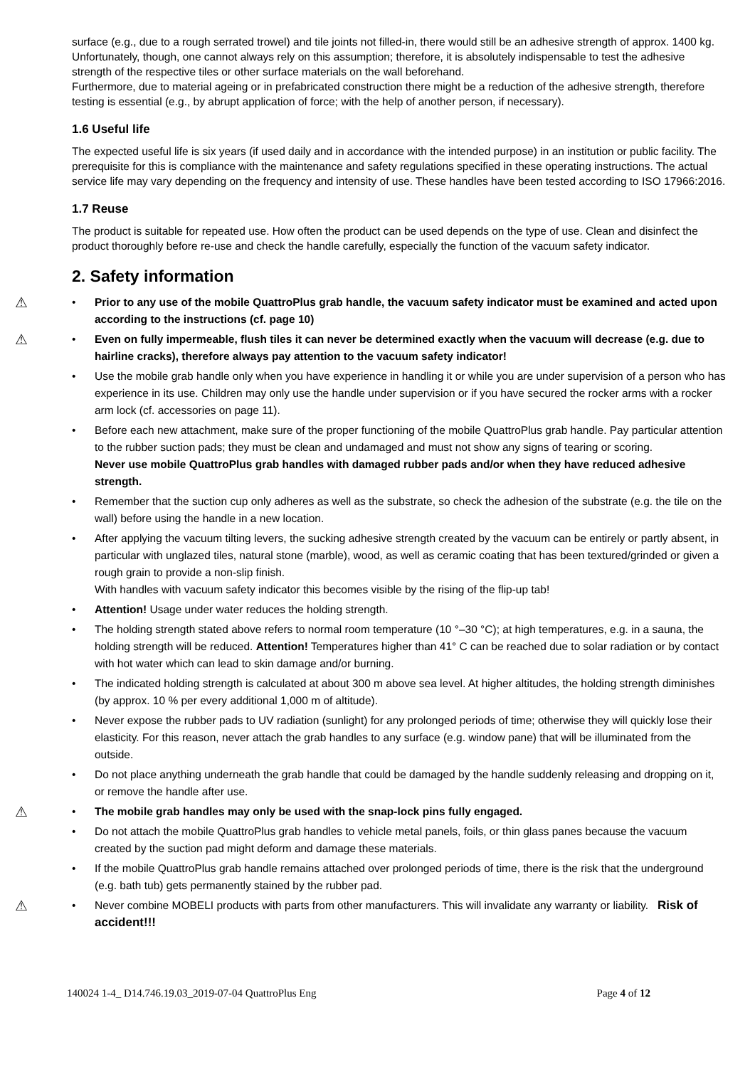surface (e.g., due to a rough serrated trowel) and tile joints not filled-in, there would still be an adhesive strength of approx. 1400 kg.
Unfortunately, though, one cannot always rely on this assumption; therefore, it is absolutely indispensable to test the adhesive strength of the respective tiles or other surface materials on the wall beforehand.
Furthermore, due to material ageing or in prefabricated construction there might be a reduction of the adhesive strength, therefore testing is essential (e.g., by abrupt application of force; with the help of another person, if necessary).
1.6 Useful life
The expected useful life is six years (if used daily and in accordance with the intended purpose) in an institution or public facility. The prerequisite for this is compliance with the maintenance and safety regulations specified in these operating instructions. The actual service life may vary depending on the frequency and intensity of use. These handles have been tested according to ISO 17966:2016.
1.7 Reuse
The product is suitable for repeated use. How often the product can be used depends on the type of use. Clean and disinfect the product thoroughly before re-use and check the handle carefully, especially the function of the vacuum safety indicator.
2. Safety information
⚠
• Prior to any use of the mobile QuattroPlus grab handle, the vacuum safety indicator must be examined and acted upon according to the instructions (cf. page 10)
⚠
• Even on fully impermeable, flush tiles it can never be determined exactly when the vacuum will decrease (e.g. due to hairline cracks), therefore always pay attention to the vacuum safety indicator!
• Use the mobile grab handle only when you have experience in handling it or while you are under supervision of a person who has experience in its use. Children may only use the handle under supervision or if you have secured the rocker arms with a rocker arm lock (cf. accessories on page 11).
• Before each new attachment, make sure of the proper functioning of the mobile QuattroPlus grab handle. Pay particular attention to the rubber suction pads; they must be clean and undamaged and must not show any signs of tearing or scoring.
Never use mobile QuattroPlus grab handles with damaged rubber pads and/or when they have reduced adhesive strength.
• Remember that the suction cup only adheres as well as the substrate, so check the adhesion of the substrate (e.g. the tile on the wall) before using the handle in a new location.
• After applying the vacuum tilting levers, the sucking adhesive strength created by the vacuum can be entirely or partly absent, in particular with unglazed tiles, natural stone (marble), wood, as well as ceramic coating that has been textured/grinded or given a rough grain to provide a non-slip finish.
With handles with vacuum safety indicator this becomes visible by the rising of the flip-up tab!
• Attention! Usage under water reduces the holding strength.
• The holding strength stated above refers to normal room temperature (10 °–30 °C); at high temperatures, e.g. in a sauna, the holding strength will be reduced. Attention! Temperatures higher than 41° C can be reached due to solar radiation or by contact with hot water which can lead to skin damage and/or burning.
• The indicated holding strength is calculated at about 300 m above sea level. At higher altitudes, the holding strength diminishes (by approx. 10 % per every additional 1,000 m of altitude).
• Never expose the rubber pads to UV radiation (sunlight) for any prolonged periods of time; otherwise they will quickly lose their elasticity. For this reason, never attach the grab handles to any surface (e.g. window pane) that will be illuminated from the outside.
• Do not place anything underneath the grab handle that could be damaged by the handle suddenly releasing and dropping on it, or remove the handle after use.
⚠
• The mobile grab handles may only be used with the snap-lock pins fully engaged.
• Do not attach the mobile QuattroPlus grab handles to vehicle metal panels, foils, or thin glass panes because the vacuum created by the suction pad might deform and damage these materials.
• If the mobile QuattroPlus grab handle remains attached over prolonged periods of time, there is the risk that the underground (e.g. bath tub) gets permanently stained by the rubber pad.
⚠
• Never combine MOBELI products with parts from other manufacturers. This will invalidate any warranty or liability. Risk of accident!!!
140024 1-4_ D14.746.19.03_2019-07-04 QuattroPlus Eng Page 4 of 12